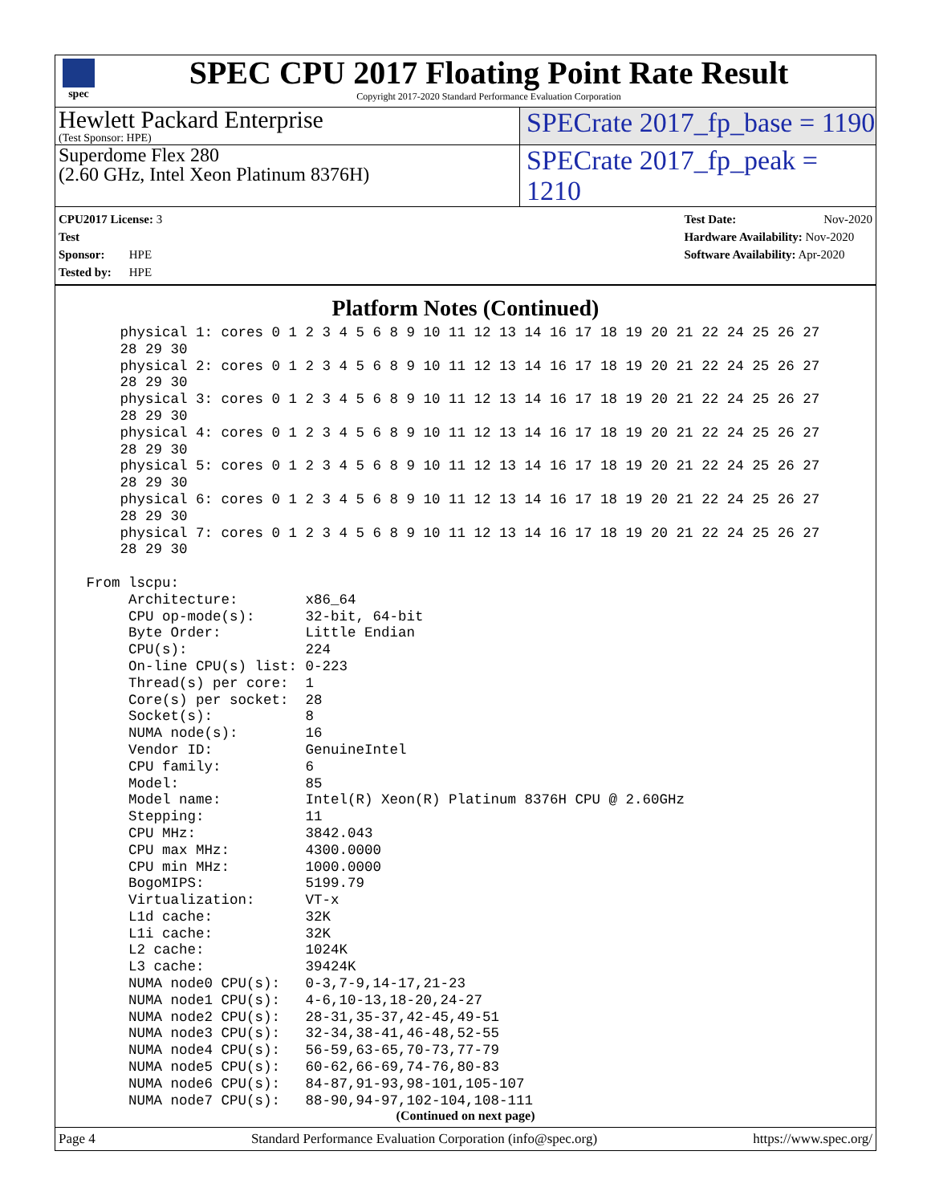spec
SPEC CPU 2017 Floating Point Rate Result
Copyright 2017-2020 Standard Performance Evaluation Corporation
Hewlett Packard Enterprise
(Test Sponsor: HPE)
SPECrate 2017_fp_base = 1190
Superdome Flex 280
(2.60 GHz, Intel Xeon Platinum 8376H)
SPECrate 2017_fp_peak = 1210
CPU2017 License: 3
Test Sponsor: HPE
Tested by: HPE
Test Date: Nov-2020
Hardware Availability: Nov-2020
Software Availability: Apr-2020
Platform Notes (Continued)
     physical 1: cores 0 1 2 3 4 5 6 8 9 10 11 12 13 14 16 17 18 19 20 21 22 24 25 26 27
     28 29 30
     physical 2: cores 0 1 2 3 4 5 6 8 9 10 11 12 13 14 16 17 18 19 20 21 22 24 25 26 27
     28 29 30
     physical 3: cores 0 1 2 3 4 5 6 8 9 10 11 12 13 14 16 17 18 19 20 21 22 24 25 26 27
     28 29 30
     physical 4: cores 0 1 2 3 4 5 6 8 9 10 11 12 13 14 16 17 18 19 20 21 22 24 25 26 27
     28 29 30
     physical 5: cores 0 1 2 3 4 5 6 8 9 10 11 12 13 14 16 17 18 19 20 21 22 24 25 26 27
     28 29 30
     physical 6: cores 0 1 2 3 4 5 6 8 9 10 11 12 13 14 16 17 18 19 20 21 22 24 25 26 27
     28 29 30
     physical 7: cores 0 1 2 3 4 5 6 8 9 10 11 12 13 14 16 17 18 19 20 21 22 24 25 26 27
     28 29 30

 From lscpu:
      Architecture:        x86_64
      CPU op-mode(s):      32-bit, 64-bit
      Byte Order:          Little Endian
      CPU(s):              224
      On-line CPU(s) list: 0-223
      Thread(s) per core:  1
      Core(s) per socket:  28
      Socket(s):           8
      NUMA node(s):        16
      Vendor ID:           GenuineIntel
      CPU family:          6
      Model:               85
      Model name:          Intel(R) Xeon(R) Platinum 8376H CPU @ 2.60GHz
      Stepping:            11
      CPU MHz:             3842.043
      CPU max MHz:         4300.0000
      CPU min MHz:         1000.0000
      BogoMIPS:            5199.79
      Virtualization:      VT-x
      L1d cache:           32K
      L1i cache:           32K
      L2 cache:            1024K
      L3 cache:            39424K
      NUMA node0 CPU(s):   0-3,7-9,14-17,21-23
      NUMA node1 CPU(s):   4-6,10-13,18-20,24-27
      NUMA node2 CPU(s):   28-31,35-37,42-45,49-51
      NUMA node3 CPU(s):   32-34,38-41,46-48,52-55
      NUMA node4 CPU(s):   56-59,63-65,70-73,77-79
      NUMA node5 CPU(s):   60-62,66-69,74-76,80-83
      NUMA node6 CPU(s):   84-87,91-93,98-101,105-107
      NUMA node7 CPU(s):   88-90,94-97,102-104,108-111
(Continued on next page)
Page 4 Standard Performance Evaluation Corporation (info@spec.org) https://www.spec.org/